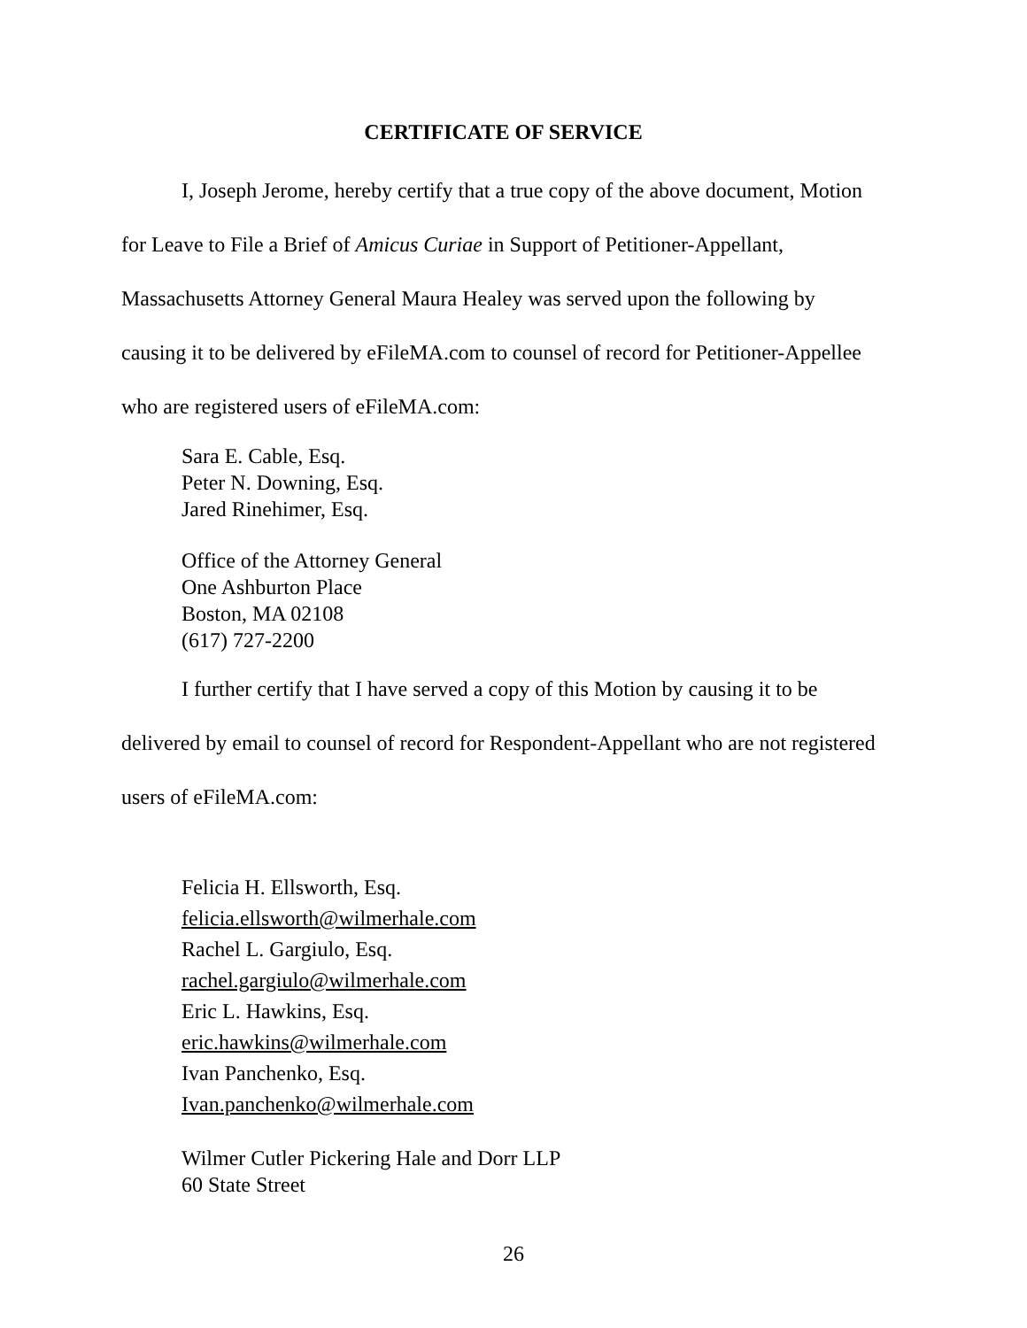CERTIFICATE OF SERVICE
I, Joseph Jerome, hereby certify that a true copy of the above document, Motion for Leave to File a Brief of Amicus Curiae in Support of Petitioner-Appellant, Massachusetts Attorney General Maura Healey was served upon the following by causing it to be delivered by eFileMA.com to counsel of record for Petitioner-Appellee who are registered users of eFileMA.com:
Sara E. Cable, Esq.
Peter N. Downing, Esq.
Jared Rinehimer, Esq.
Office of the Attorney General
One Ashburton Place
Boston, MA 02108
(617) 727-2200
I further certify that I have served a copy of this Motion by causing it to be delivered by email to counsel of record for Respondent-Appellant who are not registered users of eFileMA.com:
Felicia H. Ellsworth, Esq.
felicia.ellsworth@wilmerhale.com
Rachel L. Gargiulo, Esq.
rachel.gargiulo@wilmerhale.com
Eric L. Hawkins, Esq.
eric.hawkins@wilmerhale.com
Ivan Panchenko, Esq.
Ivan.panchenko@wilmerhale.com
Wilmer Cutler Pickering Hale and Dorr LLP
60 State Street
26